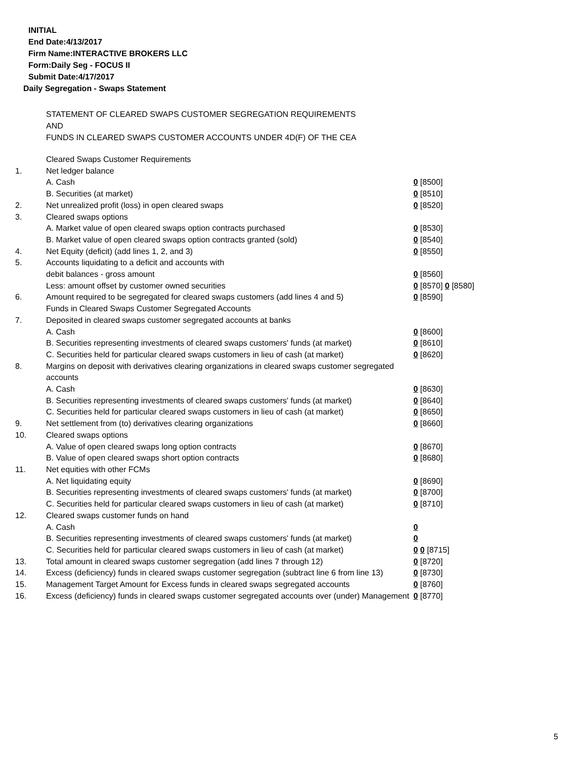INITIAL
End Date:4/13/2017
Firm Name:INTERACTIVE BROKERS LLC
Form:Daily Seg - FOCUS II
Submit Date:4/17/2017
Daily Segregation - Swaps Statement
STATEMENT OF CLEARED SWAPS CUSTOMER SEGREGATION REQUIREMENTS
AND
FUNDS IN CLEARED SWAPS CUSTOMER ACCOUNTS UNDER 4D(F) OF THE CEA
| | Cleared Swaps Customer Requirements | |
| 1. | Net ledger balance | |
| | A. Cash | 0 [8500] |
| | B. Securities (at market) | 0 [8510] |
| 2. | Net unrealized profit (loss) in open cleared swaps | 0 [8520] |
| 3. | Cleared swaps options | |
| | A. Market value of open cleared swaps option contracts purchased | 0 [8530] |
| | B. Market value of open cleared swaps option contracts granted (sold) | 0 [8540] |
| 4. | Net Equity (deficit) (add lines 1, 2, and 3) | 0 [8550] |
| 5. | Accounts liquidating to a deficit and accounts with | |
| | debit balances - gross amount | 0 [8560] |
| | Less: amount offset by customer owned securities | 0 [8570] 0 [8580] |
| 6. | Amount required to be segregated for cleared swaps customers (add lines 4 and 5) | 0 [8590] |
| | Funds in Cleared Swaps Customer Segregated Accounts | |
| 7. | Deposited in cleared swaps customer segregated accounts at banks | |
| | A. Cash | 0 [8600] |
| | B. Securities representing investments of cleared swaps customers' funds (at market) | 0 [8610] |
| | C. Securities held for particular cleared swaps customers in lieu of cash (at market) | 0 [8620] |
| 8. | Margins on deposit with derivatives clearing organizations in cleared swaps customer segregated accounts | |
| | A. Cash | 0 [8630] |
| | B. Securities representing investments of cleared swaps customers' funds (at market) | 0 [8640] |
| | C. Securities held for particular cleared swaps customers in lieu of cash (at market) | 0 [8650] |
| 9. | Net settlement from (to) derivatives clearing organizations | 0 [8660] |
| 10. | Cleared swaps options | |
| | A. Value of open cleared swaps long option contracts | 0 [8670] |
| | B. Value of open cleared swaps short option contracts | 0 [8680] |
| 11. | Net equities with other FCMs | |
| | A. Net liquidating equity | 0 [8690] |
| | B. Securities representing investments of cleared swaps customers' funds (at market) | 0 [8700] |
| | C. Securities held for particular cleared swaps customers in lieu of cash (at market) | 0 [8710] |
| 12. | Cleared swaps customer funds on hand | |
| | A. Cash | 0 |
| | B. Securities representing investments of cleared swaps customers' funds (at market) | 0 |
| | C. Securities held for particular cleared swaps customers in lieu of cash (at market) | 0 0 [8715] |
| 13. | Total amount in cleared swaps customer segregation (add lines 7 through 12) | 0 [8720] |
| 14. | Excess (deficiency) funds in cleared swaps customer segregation (subtract line 6 from line 13) | 0 [8730] |
| 15. | Management Target Amount for Excess funds in cleared swaps segregated accounts | 0 [8760] |
| 16. | Excess (deficiency) funds in cleared swaps customer segregated accounts over (under) Management | 0 [8770] |
5